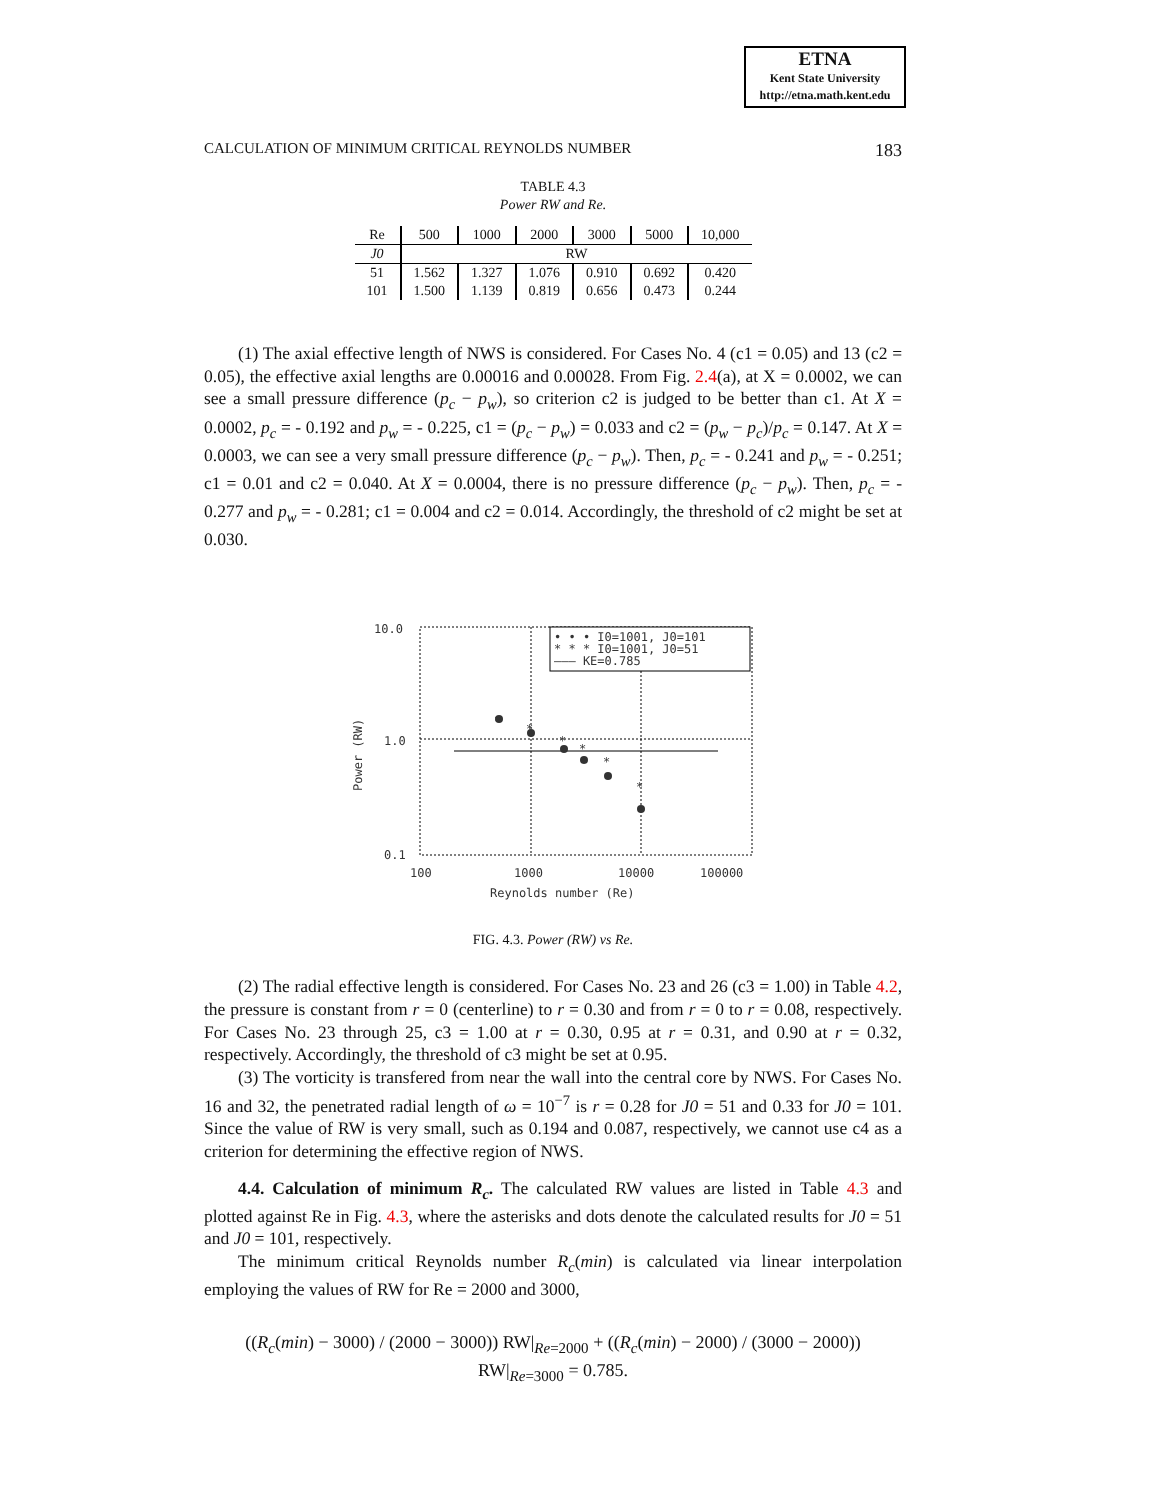ETNA
Kent State University
http://etna.math.kent.edu
CALCULATION OF MINIMUM CRITICAL REYNOLDS NUMBER 183
TABLE 4.3
Power RW and Re.
| Re | 500 | 1000 | 2000 | 3000 | 5000 | 10,000 |
| --- | --- | --- | --- | --- | --- | --- |
| J0 | RW | | | | | |
| 51 | 1.562 | 1.327 | 1.076 | 0.910 | 0.692 | 0.420 |
| 101 | 1.500 | 1.139 | 0.819 | 0.656 | 0.473 | 0.244 |
(1) The axial effective length of NWS is considered. For Cases No. 4 (c1 = 0.05) and 13 (c2 = 0.05), the effective axial lengths are 0.00016 and 0.00028. From Fig. 2.4(a), at X = 0.0002, we can see a small pressure difference (p<sub>c</sub> − p<sub>w</sub>), so criterion c2 is judged to be better than c1. At X = 0.0002, p<sub>c</sub> = - 0.192 and p<sub>w</sub> = - 0.225, c1 = (p<sub>c</sub> − p<sub>w</sub>) = 0.033 and c2 = (p<sub>w</sub> − p<sub>c</sub>)/p<sub>c</sub> = 0.147. At X = 0.0003, we can see a very small pressure difference (p<sub>c</sub> − p<sub>w</sub>). Then, p<sub>c</sub> = - 0.241 and p<sub>w</sub> = - 0.251; c1 = 0.01 and c2 = 0.040. At X = 0.0004, there is no pressure difference (p<sub>c</sub> − p<sub>w</sub>). Then, p<sub>c</sub> = - 0.277 and p<sub>w</sub> = - 0.281; c1 = 0.004 and c2 = 0.014. Accordingly, the threshold of c2 might be set at 0.030.
10.0
1.0
0.1
• • • I0=1001, J0=101
* * * I0=1001, J0=51
——— KE=0.785
*
*
*
*
*
*
Power (RW)
100
1000
10000
100000
Reynolds number (Re)
FIG. 4.3. Power (RW) vs Re.
(2) The radial effective length is considered. For Cases No. 23 and 26 (c3 = 1.00) in Table 4.2, the pressure is constant from r = 0 (centerline) to r = 0.30 and from r = 0 to r = 0.08, respectively. For Cases No. 23 through 25, c3 = 1.00 at r = 0.30, 0.95 at r = 0.31, and 0.90 at r = 0.32, respectively. Accordingly, the threshold of c3 might be set at 0.95.
(3) The vorticity is transfered from near the wall into the central core by NWS. For Cases No. 16 and 32, the penetrated radial length of ω = 10<sup>−7</sup> is r = 0.28 for J0 = 51 and 0.33 for J0 = 101. Since the value of RW is very small, such as 0.194 and 0.087, respectively, we cannot use c4 as a criterion for determining the effective region of NWS.
4.4. Calculation of minimum R<sub>c</sub>. The calculated RW values are listed in Table 4.3 and plotted against Re in Fig. 4.3, where the asterisks and dots denote the calculated results for J0 = 51 and J0 = 101, respectively.
The minimum critical Reynolds number R<sub>c</sub>(min) is calculated via linear interpolation employing the values of RW for Re = 2000 and 3000,
((R<sub>c</sub>(min) − 3000) / (2000 − 3000)) RW|<sub>Re=2000</sub> + ((R<sub>c</sub>(min) − 2000) / (3000 − 2000)) RW|<sub>Re=3000</sub> = 0.785.